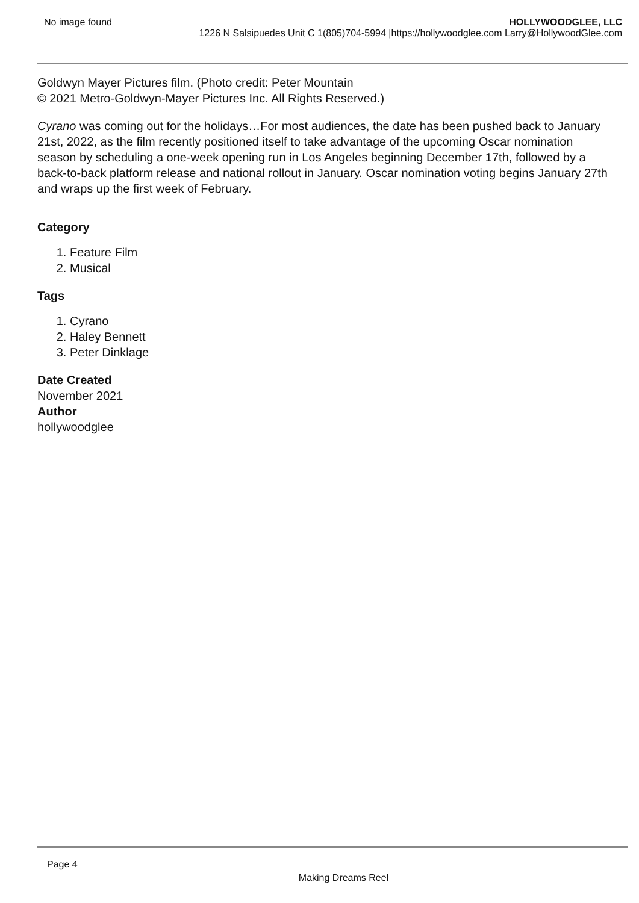No image found HOLLYWOODGLEE, LLC
1226 N Salsipuedes Unit C 1(805)704-5994 |https://hollywoodglee.com Larry@HollywoodGlee.com
Goldwyn Mayer Pictures film. (Photo credit: Peter Mountain
© 2021 Metro-Goldwyn-Mayer Pictures Inc. All Rights Reserved.)
Cyrano was coming out for the holidays…For most audiences, the date has been pushed back to January 21st, 2022, as the film recently positioned itself to take advantage of the upcoming Oscar nomination season by scheduling a one-week opening run in Los Angeles beginning December 17th, followed by a back-to-back platform release and national rollout in January. Oscar nomination voting begins January 27th and wraps up the first week of February.
Category
1. Feature Film
2. Musical
Tags
1. Cyrano
2. Haley Bennett
3. Peter Dinklage
Date Created
November 2021
Author
hollywoodglee
Page 4
Making Dreams Reel